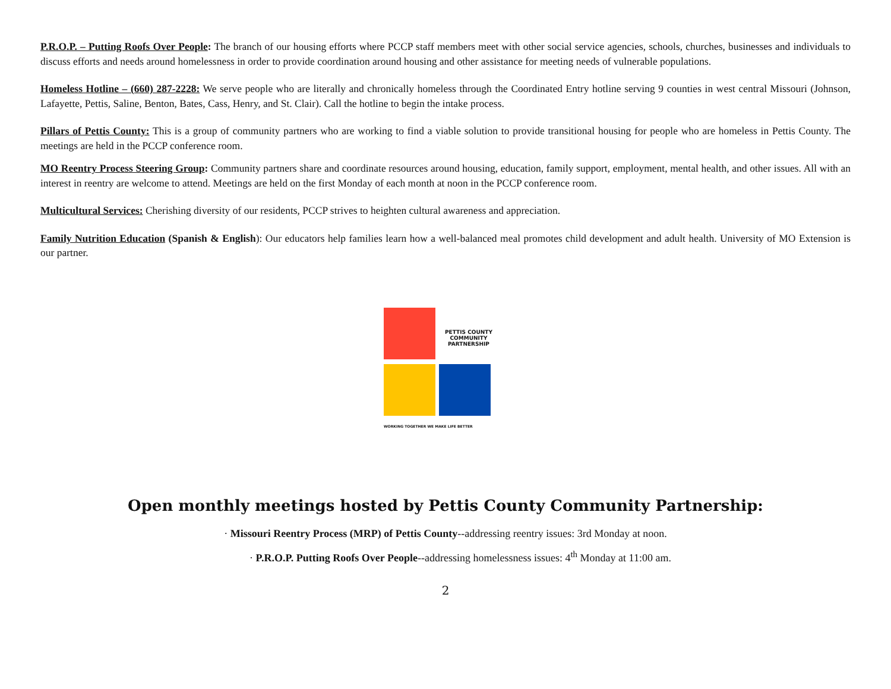P.R.O.P. – Putting Roofs Over People: The branch of our housing efforts where PCCP staff members meet with other social service agencies, schools, churches, businesses and individuals to discuss efforts and needs around homelessness in order to provide coordination around housing and other assistance for meeting needs of vulnerable populations.
Homeless Hotline – (660) 287-2228: We serve people who are literally and chronically homeless through the Coordinated Entry hotline serving 9 counties in west central Missouri (Johnson, Lafayette, Pettis, Saline, Benton, Bates, Cass, Henry, and St. Clair). Call the hotline to begin the intake process.
Pillars of Pettis County: This is a group of community partners who are working to find a viable solution to provide transitional housing for people who are homeless in Pettis County. The meetings are held in the PCCP conference room.
MO Reentry Process Steering Group: Community partners share and coordinate resources around housing, education, family support, employment, mental health, and other issues. All with an interest in reentry are welcome to attend. Meetings are held on the first Monday of each month at noon in the PCCP conference room.
Multicultural Services: Cherishing diversity of our residents, PCCP strives to heighten cultural awareness and appreciation.
Family Nutrition Education (Spanish & English): Our educators help families learn how a well-balanced meal promotes child development and adult health. University of MO Extension is our partner.
PETTIS COUNTY
COMMUNITY
PARTNERSHIP
WORKING TOGETHER WE MAKE LIFE BETTER
Open monthly meetings hosted by Pettis County Community Partnership:
· Missouri Reentry Process (MRP) of Pettis County--addressing reentry issues: 3rd Monday at noon.
· P.R.O.P. Putting Roofs Over People--addressing homelessness issues: 4<sup>th</sup> Monday at 11:00 am.
2